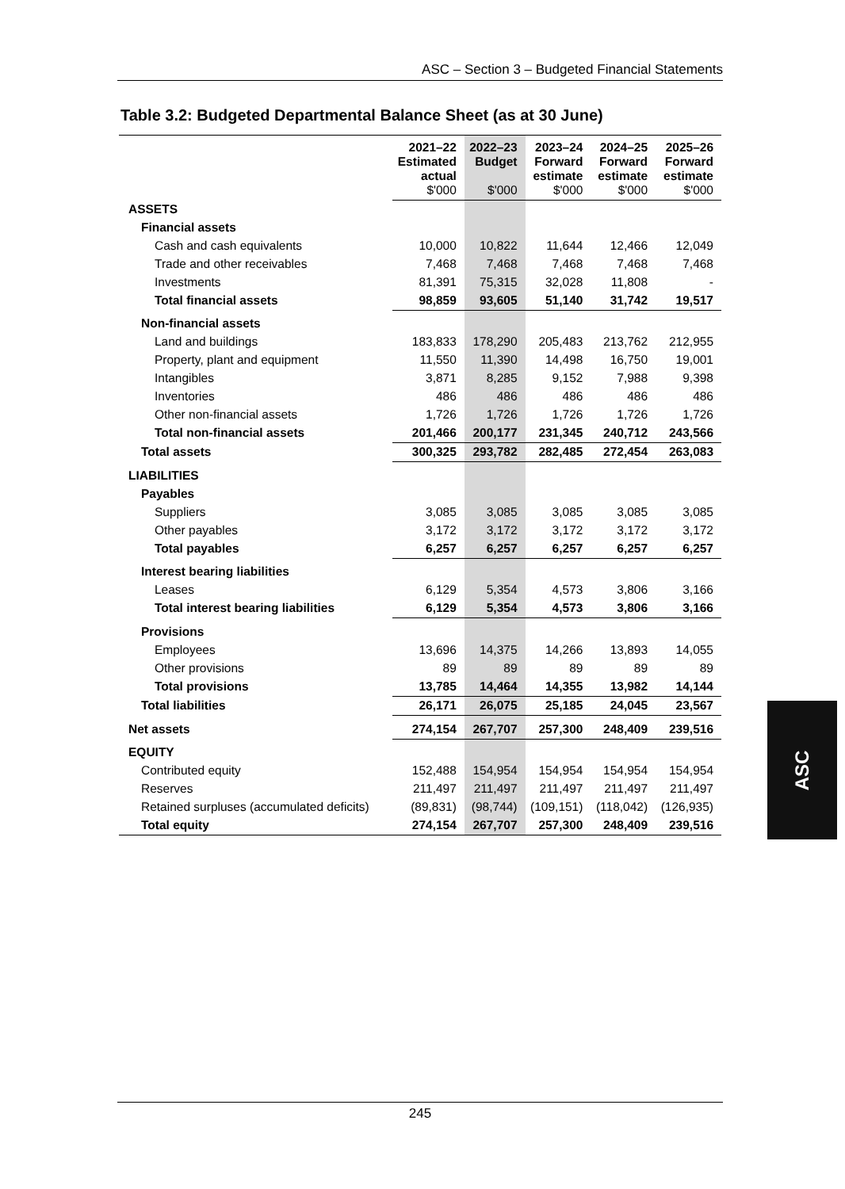ASC – Section 3 – Budgeted Financial Statements
Table 3.2: Budgeted Departmental Balance Sheet (as at 30 June)
| | 2021–22 Estimated actual $'000 | 2022–23 Budget $'000 | 2023–24 Forward estimate $'000 | 2024–25 Forward estimate $'000 | 2025–26 Forward estimate $'000 |
| --- | --- | --- | --- | --- | --- |
| ASSETS | | | | | |
| Financial assets | | | | | |
| Cash and cash equivalents | 10,000 | 10,822 | 11,644 | 12,466 | 12,049 |
| Trade and other receivables | 7,468 | 7,468 | 7,468 | 7,468 | 7,468 |
| Investments | 81,391 | 75,315 | 32,028 | 11,808 | - |
| Total financial assets | 98,859 | 93,605 | 51,140 | 31,742 | 19,517 |
| Non-financial assets | | | | | |
| Land and buildings | 183,833 | 178,290 | 205,483 | 213,762 | 212,955 |
| Property, plant and equipment | 11,550 | 11,390 | 14,498 | 16,750 | 19,001 |
| Intangibles | 3,871 | 8,285 | 9,152 | 7,988 | 9,398 |
| Inventories | 486 | 486 | 486 | 486 | 486 |
| Other non-financial assets | 1,726 | 1,726 | 1,726 | 1,726 | 1,726 |
| Total non-financial assets | 201,466 | 200,177 | 231,345 | 240,712 | 243,566 |
| Total assets | 300,325 | 293,782 | 282,485 | 272,454 | 263,083 |
| LIABILITIES | | | | | |
| Payables | | | | | |
| Suppliers | 3,085 | 3,085 | 3,085 | 3,085 | 3,085 |
| Other payables | 3,172 | 3,172 | 3,172 | 3,172 | 3,172 |
| Total payables | 6,257 | 6,257 | 6,257 | 6,257 | 6,257 |
| Interest bearing liabilities | | | | | |
| Leases | 6,129 | 5,354 | 4,573 | 3,806 | 3,166 |
| Total interest bearing liabilities | 6,129 | 5,354 | 4,573 | 3,806 | 3,166 |
| Provisions | | | | | |
| Employees | 13,696 | 14,375 | 14,266 | 13,893 | 14,055 |
| Other provisions | 89 | 89 | 89 | 89 | 89 |
| Total provisions | 13,785 | 14,464 | 14,355 | 13,982 | 14,144 |
| Total liabilities | 26,171 | 26,075 | 25,185 | 24,045 | 23,567 |
| Net assets | 274,154 | 267,707 | 257,300 | 248,409 | 239,516 |
| EQUITY | | | | | |
| Contributed equity | 152,488 | 154,954 | 154,954 | 154,954 | 154,954 |
| Reserves | 211,497 | 211,497 | 211,497 | 211,497 | 211,497 |
| Retained surpluses (accumulated deficits) | (89,831) | (98,744) | (109,151) | (118,042) | (126,935) |
| Total equity | 274,154 | 267,707 | 257,300 | 248,409 | 239,516 |
ASC
245